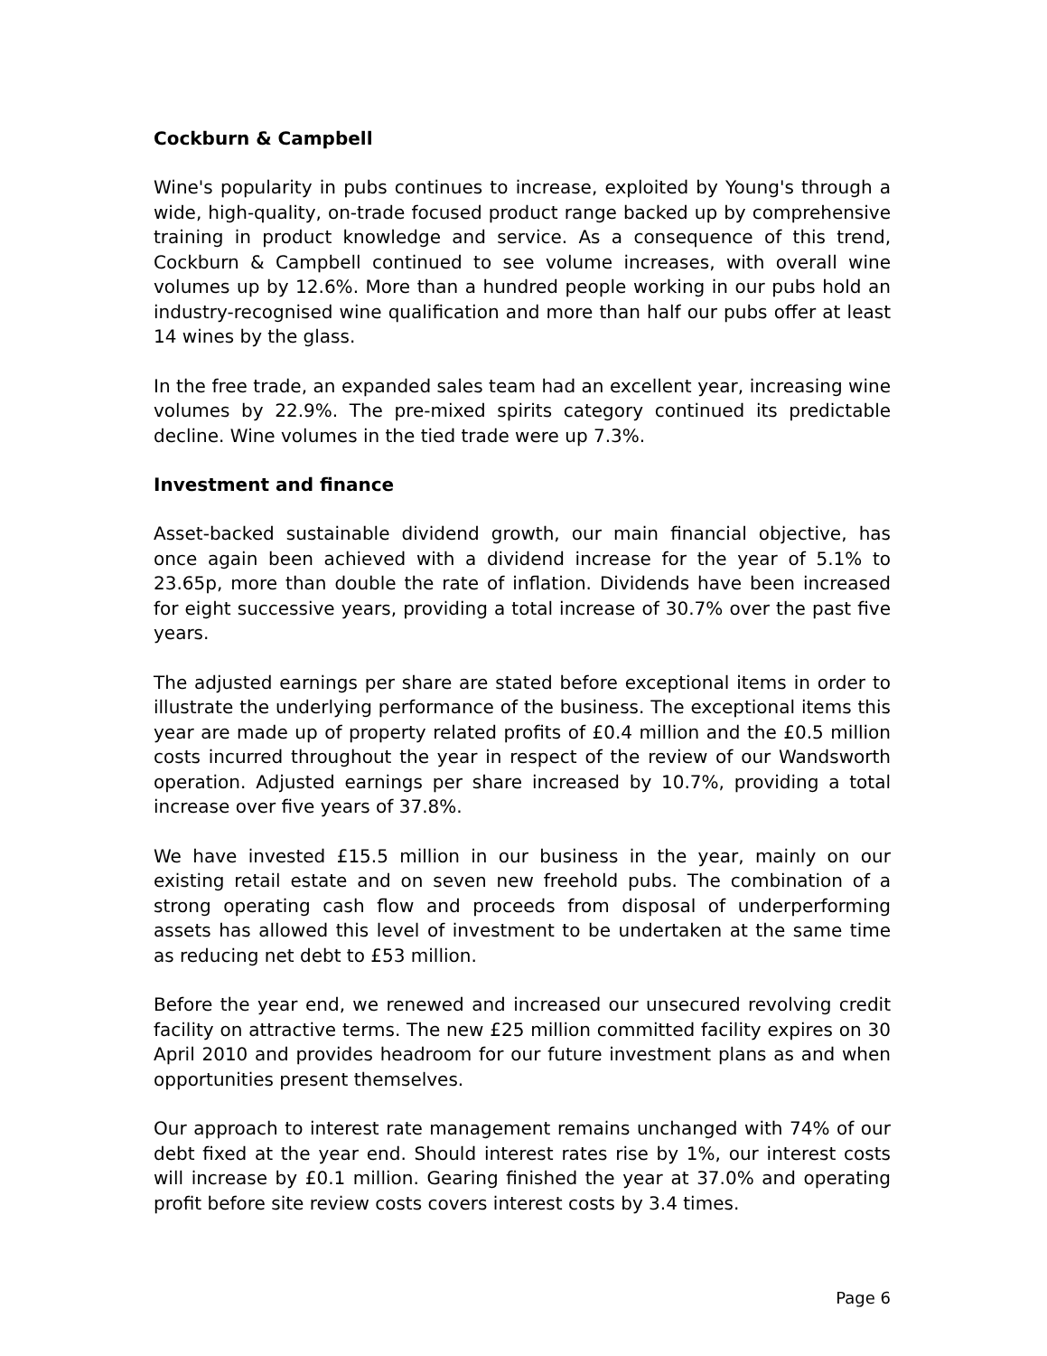Cockburn & Campbell
Wine's popularity in pubs continues to increase, exploited by Young's through a wide, high-quality, on-trade focused product range backed up by comprehensive training in product knowledge and service. As a consequence of this trend, Cockburn & Campbell continued to see volume increases, with overall wine volumes up by 12.6%. More than a hundred people working in our pubs hold an industry-recognised wine qualification and more than half our pubs offer at least 14 wines by the glass.
In the free trade, an expanded sales team had an excellent year, increasing wine volumes by 22.9%. The pre-mixed spirits category continued its predictable decline. Wine volumes in the tied trade were up 7.3%.
Investment and finance
Asset-backed sustainable dividend growth, our main financial objective, has once again been achieved with a dividend increase for the year of 5.1% to 23.65p, more than double the rate of inflation. Dividends have been increased for eight successive years, providing a total increase of 30.7% over the past five years.
The adjusted earnings per share are stated before exceptional items in order to illustrate the underlying performance of the business. The exceptional items this year are made up of property related profits of £0.4 million and the £0.5 million costs incurred throughout the year in respect of the review of our Wandsworth operation. Adjusted earnings per share increased by 10.7%, providing a total increase over five years of 37.8%.
We have invested £15.5 million in our business in the year, mainly on our existing retail estate and on seven new freehold pubs. The combination of a strong operating cash flow and proceeds from disposal of underperforming assets has allowed this level of investment to be undertaken at the same time as reducing net debt to £53 million.
Before the year end, we renewed and increased our unsecured revolving credit facility on attractive terms. The new £25 million committed facility expires on 30 April 2010 and provides headroom for our future investment plans as and when opportunities present themselves.
Our approach to interest rate management remains unchanged with 74% of our debt fixed at the year end. Should interest rates rise by 1%, our interest costs will increase by £0.1 million. Gearing finished the year at 37.0% and operating profit before site review costs covers interest costs by 3.4 times.
Page 6